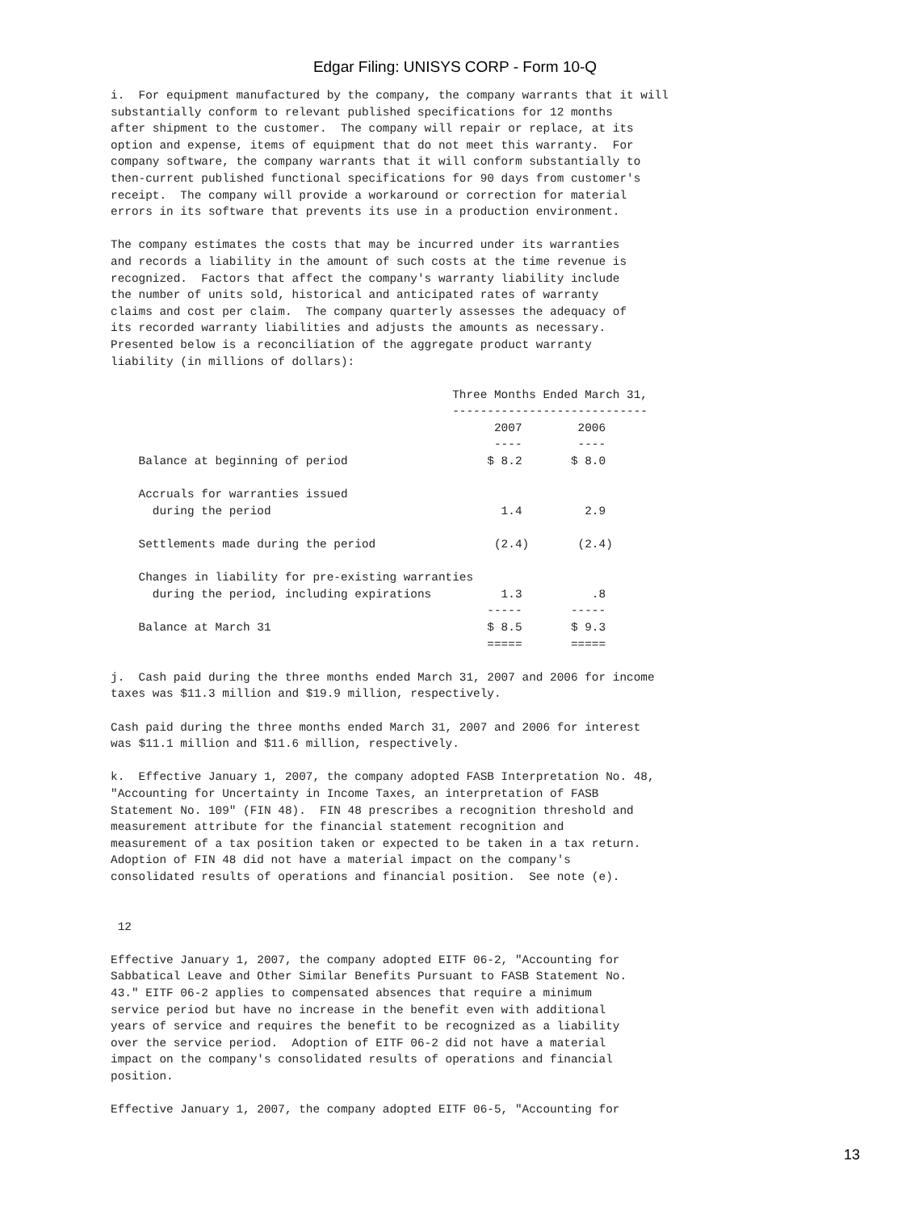Edgar Filing: UNISYS CORP - Form 10-Q
i.  For equipment manufactured by the company, the company warrants that it will
substantially conform to relevant published specifications for 12 months
after shipment to the customer.  The company will repair or replace, at its
option and expense, items of equipment that do not meet this warranty.  For
company software, the company warrants that it will conform substantially to
then-current published functional specifications for 90 days from customer's
receipt.  The company will provide a workaround or correction for material
errors in its software that prevents its use in a production environment.

The company estimates the costs that may be incurred under its warranties
and records a liability in the amount of such costs at the time revenue is
recognized.  Factors that affect the company's warranty liability include
the number of units sold, historical and anticipated rates of warranty
claims and cost per claim.  The company quarterly assesses the adequacy of
its recorded warranty liabilities and adjusts the amounts as necessary.
Presented below is a reconciliation of the aggregate product warranty
liability (in millions of dollars):

                                                 Three Months Ended March 31,
                                                 ----------------------------
                                                       2007        2006
                                                       ----        ----
    Balance at beginning of period                    $ 8.2       $ 8.0

    Accruals for warranties issued
      during the period                                 1.4         2.9

    Settlements made during the period                 (2.4)       (2.4)

    Changes in liability for pre-existing warranties
      during the period, including expirations          1.3          .8
                                                      -----       -----
    Balance at March 31                               $ 8.5       $ 9.3
                                                      =====       =====

j.  Cash paid during the three months ended March 31, 2007 and 2006 for income
taxes was $11.3 million and $19.9 million, respectively.

Cash paid during the three months ended March 31, 2007 and 2006 for interest
was $11.1 million and $11.6 million, respectively.

k.  Effective January 1, 2007, the company adopted FASB Interpretation No. 48,
"Accounting for Uncertainty in Income Taxes, an interpretation of FASB
Statement No. 109" (FIN 48).  FIN 48 prescribes a recognition threshold and
measurement attribute for the financial statement recognition and
measurement of a tax position taken or expected to be taken in a tax return.
Adoption of FIN 48 did not have a material impact on the company's
consolidated results of operations and financial position.  See note (e).


 12

Effective January 1, 2007, the company adopted EITF 06-2, "Accounting for
Sabbatical Leave and Other Similar Benefits Pursuant to FASB Statement No.
43." EITF 06-2 applies to compensated absences that require a minimum
service period but have no increase in the benefit even with additional
years of service and requires the benefit to be recognized as a liability
over the service period.  Adoption of EITF 06-2 did not have a material
impact on the company's consolidated results of operations and financial
position.

Effective January 1, 2007, the company adopted EITF 06-5, "Accounting for
13